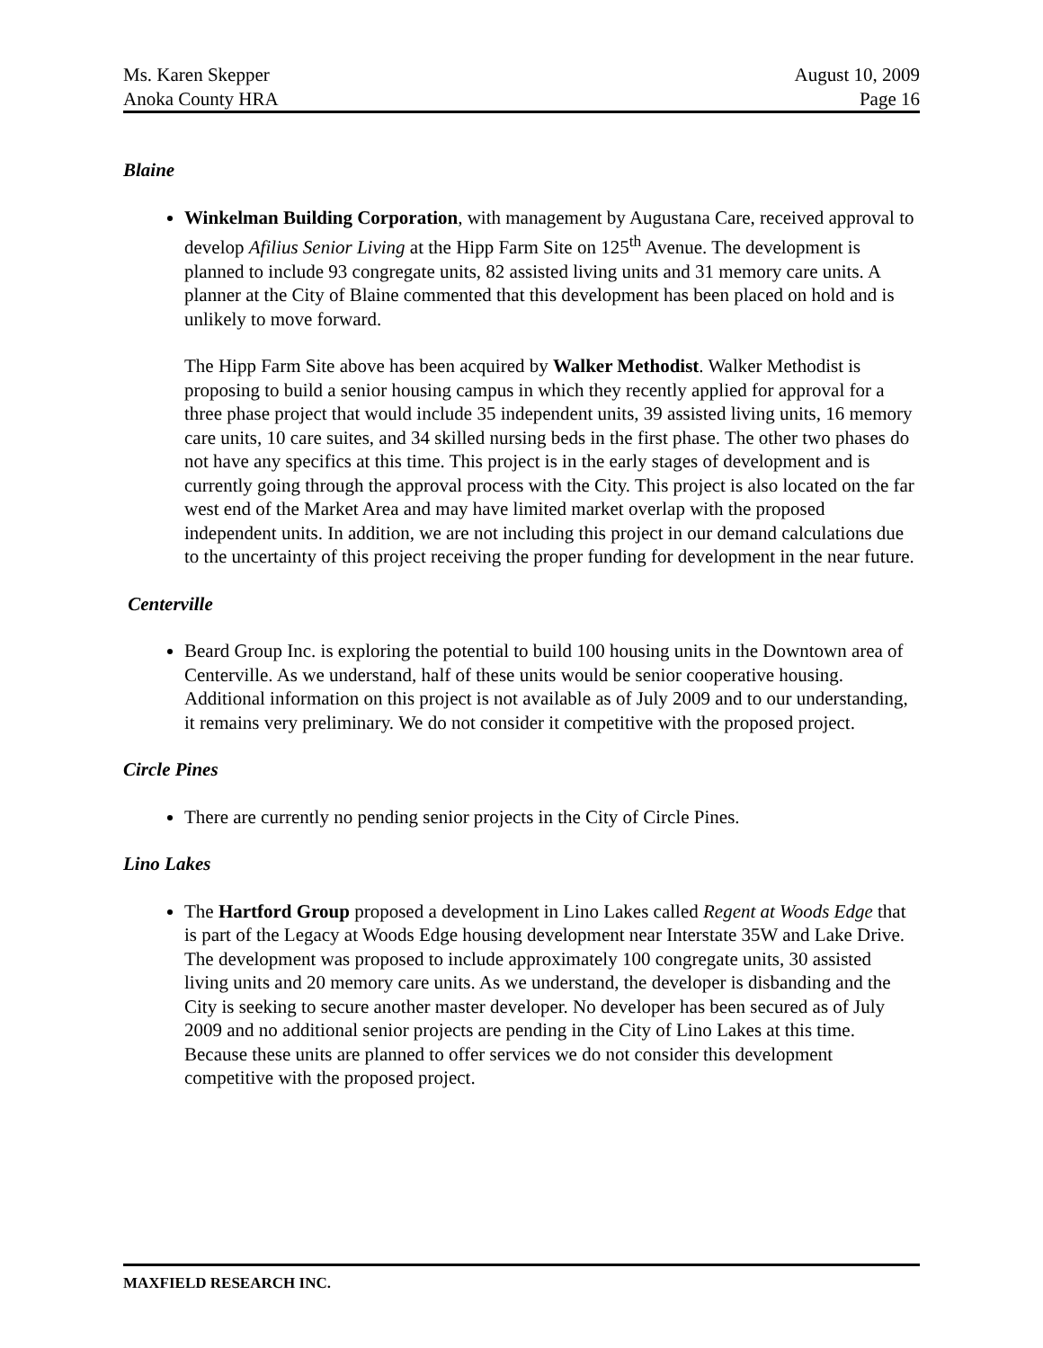Ms. Karen Skepper
Anoka County HRA
August 10, 2009
Page 16
Blaine
Winkelman Building Corporation, with management by Augustana Care, received approval to develop Afilius Senior Living at the Hipp Farm Site on 125<sup>th</sup> Avenue. The development is planned to include 93 congregate units, 82 assisted living units and 31 memory care units. A planner at the City of Blaine commented that this development has been placed on hold and is unlikely to move forward.
The Hipp Farm Site above has been acquired by Walker Methodist. Walker Methodist is proposing to build a senior housing campus in which they recently applied for approval for a three phase project that would include 35 independent units, 39 assisted living units, 16 memory care units, 10 care suites, and 34 skilled nursing beds in the first phase. The other two phases do not have any specifics at this time. This project is in the early stages of development and is currently going through the approval process with the City. This project is also located on the far west end of the Market Area and may have limited market overlap with the proposed independent units. In addition, we are not including this project in our demand calculations due to the uncertainty of this project receiving the proper funding for development in the near future.
Centerville
Beard Group Inc. is exploring the potential to build 100 housing units in the Downtown area of Centerville. As we understand, half of these units would be senior cooperative housing. Additional information on this project is not available as of July 2009 and to our understanding, it remains very preliminary. We do not consider it competitive with the proposed project.
Circle Pines
There are currently no pending senior projects in the City of Circle Pines.
Lino Lakes
The Hartford Group proposed a development in Lino Lakes called Regent at Woods Edge that is part of the Legacy at Woods Edge housing development near Interstate 35W and Lake Drive. The development was proposed to include approximately 100 congregate units, 30 assisted living units and 20 memory care units. As we understand, the developer is disbanding and the City is seeking to secure another master developer. No developer has been secured as of July 2009 and no additional senior projects are pending in the City of Lino Lakes at this time. Because these units are planned to offer services we do not consider this development competitive with the proposed project.
MAXFIELD RESEARCH INC.